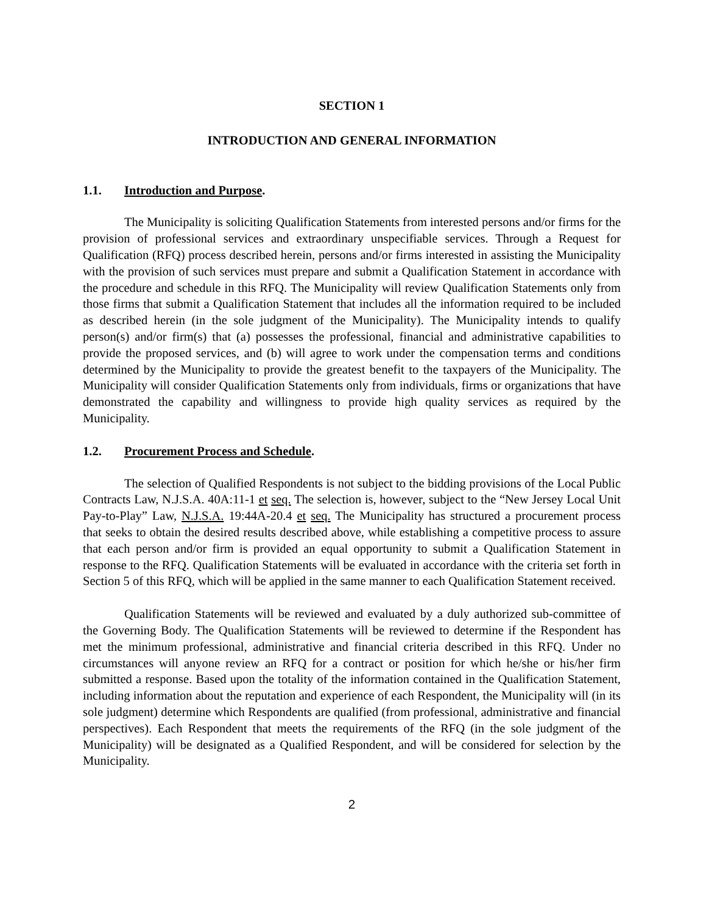SECTION 1
INTRODUCTION AND GENERAL INFORMATION
1.1. Introduction and Purpose.
The Municipality is soliciting Qualification Statements from interested persons and/or firms for the provision of professional services and extraordinary unspecifiable services. Through a Request for Qualification (RFQ) process described herein, persons and/or firms interested in assisting the Municipality with the provision of such services must prepare and submit a Qualification Statement in accordance with the procedure and schedule in this RFQ. The Municipality will review Qualification Statements only from those firms that submit a Qualification Statement that includes all the information required to be included as described herein (in the sole judgment of the Municipality). The Municipality intends to qualify person(s) and/or firm(s) that (a) possesses the professional, financial and administrative capabilities to provide the proposed services, and (b) will agree to work under the compensation terms and conditions determined by the Municipality to provide the greatest benefit to the taxpayers of the Municipality. The Municipality will consider Qualification Statements only from individuals, firms or organizations that have demonstrated the capability and willingness to provide high quality services as required by the Municipality.
1.2. Procurement Process and Schedule.
The selection of Qualified Respondents is not subject to the bidding provisions of the Local Public Contracts Law, N.J.S.A. 40A:11-1 et seq. The selection is, however, subject to the “New Jersey Local Unit Pay-to-Play” Law, N.J.S.A. 19:44A-20.4 et seq. The Municipality has structured a procurement process that seeks to obtain the desired results described above, while establishing a competitive process to assure that each person and/or firm is provided an equal opportunity to submit a Qualification Statement in response to the RFQ. Qualification Statements will be evaluated in accordance with the criteria set forth in Section 5 of this RFQ, which will be applied in the same manner to each Qualification Statement received.
Qualification Statements will be reviewed and evaluated by a duly authorized sub-committee of the Governing Body. The Qualification Statements will be reviewed to determine if the Respondent has met the minimum professional, administrative and financial criteria described in this RFQ. Under no circumstances will anyone review an RFQ for a contract or position for which he/she or his/her firm submitted a response. Based upon the totality of the information contained in the Qualification Statement, including information about the reputation and experience of each Respondent, the Municipality will (in its sole judgment) determine which Respondents are qualified (from professional, administrative and financial perspectives). Each Respondent that meets the requirements of the RFQ (in the sole judgment of the Municipality) will be designated as a Qualified Respondent, and will be considered for selection by the Municipality.
2